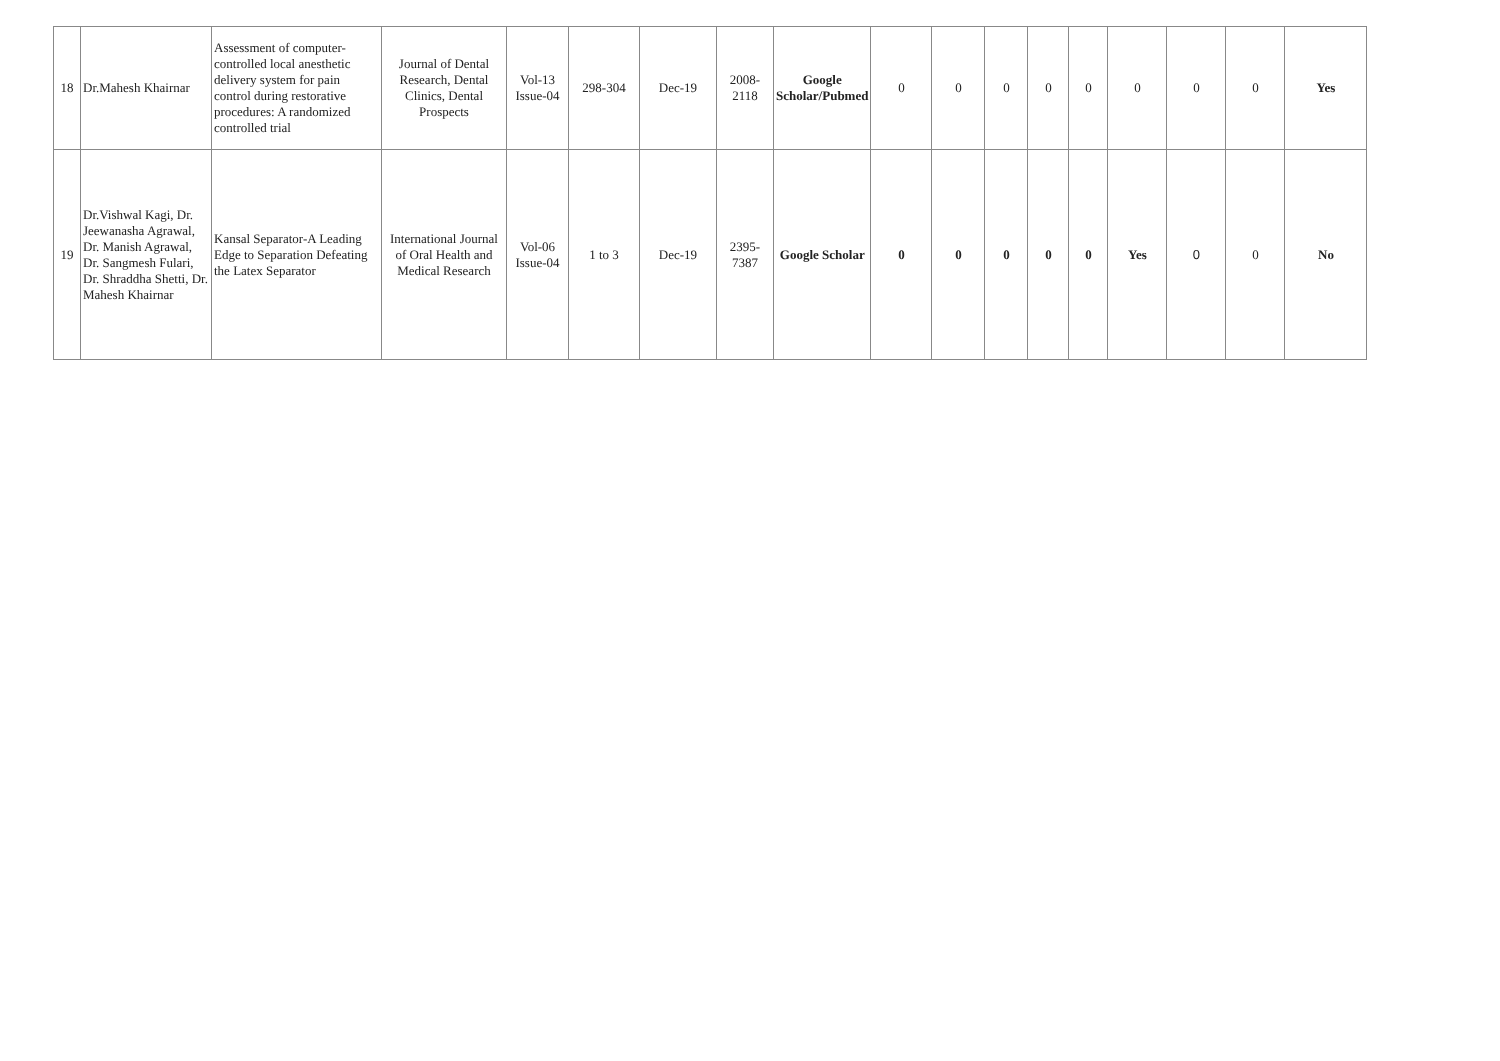| 18 | Dr.Mahesh Khairnar | Assessment of computer-controlled local anesthetic delivery system for pain control during restorative procedures: A randomized controlled trial | Journal of Dental Research, Dental Clinics, Dental Prospects | Vol-13 Issue-04 | 298-304 | Dec-19 | 2008-2118 | Google Scholar/Pubmed | 0 | 0 | 0 | 0 | 0 | 0 | 0 | 0 | Yes |
| 19 | Dr.Vishwal Kagi, Dr. Jeewanasha Agrawal, Dr. Manish Agrawal, Dr. Sangmesh Fulari, Dr. Shraddha Shetti, Dr. Mahesh Khairnar | Kansal Separator-A Leading Edge to Separation Defeating the Latex Separator | International Journal of Oral Health and Medical Research | Vol-06 Issue-04 | 1 to 3 | Dec-19 | 2395-7387 | Google Scholar | 0 | 0 | 0 | 0 | 0 | Yes | 0 | 0 | No |